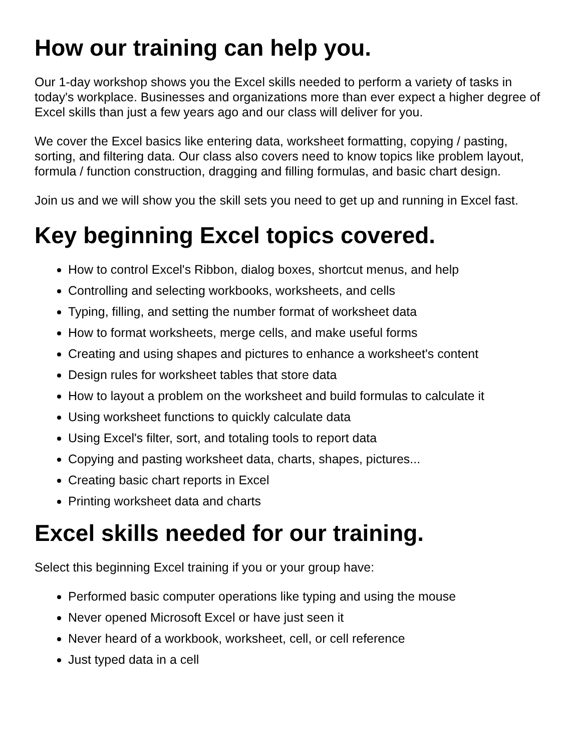How our training can help you.
Our 1-day workshop shows you the Excel skills needed to perform a variety of tasks in today's workplace. Businesses and organizations more than ever expect a higher degree of Excel skills than just a few years ago and our class will deliver for you.
We cover the Excel basics like entering data, worksheet formatting, copying / pasting, sorting, and filtering data. Our class also covers need to know topics like problem layout, formula / function construction, dragging and filling formulas, and basic chart design.
Join us and we will show you the skill sets you need to get up and running in Excel fast.
Key beginning Excel topics covered.
How to control Excel's Ribbon, dialog boxes, shortcut menus, and help
Controlling and selecting workbooks, worksheets, and cells
Typing, filling, and setting the number format of worksheet data
How to format worksheets, merge cells, and make useful forms
Creating and using shapes and pictures to enhance a worksheet's content
Design rules for worksheet tables that store data
How to layout a problem on the worksheet and build formulas to calculate it
Using worksheet functions to quickly calculate data
Using Excel's filter, sort, and totaling tools to report data
Copying and pasting worksheet data, charts, shapes, pictures...
Creating basic chart reports in Excel
Printing worksheet data and charts
Excel skills needed for our training.
Select this beginning Excel training if you or your group have:
Performed basic computer operations like typing and using the mouse
Never opened Microsoft Excel or have just seen it
Never heard of a workbook, worksheet, cell, or cell reference
Just typed data in a cell